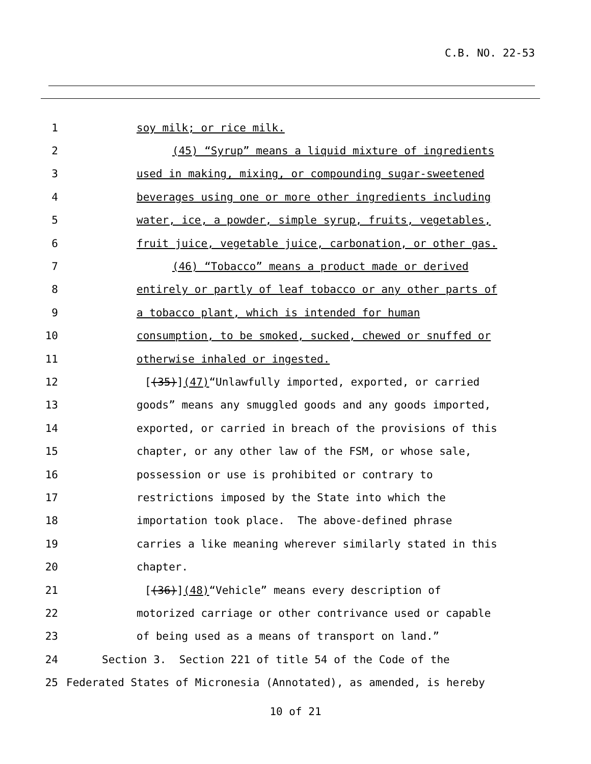C.B. NO. 22-53
1 soy milk; or rice milk.
2 (45) “Syrup” means a liquid mixture of ingredients
3 used in making, mixing, or compounding sugar-sweetened
4 beverages using one or more other ingredients including
5 water, ice, a powder, simple syrup, fruits, vegetables,
6 fruit juice, vegetable juice, carbonation, or other gas.
7 (46) “Tobacco” means a product made or derived
8 entirely or partly of leaf tobacco or any other parts of
9 a tobacco plant, which is intended for human
10 consumption, to be smoked, sucked, chewed or snuffed or
11 otherwise inhaled or ingested.
12 [(35)](47)“Unlawfully imported, exported, or carried
13 goods” means any smuggled goods and any goods imported,
14 exported, or carried in breach of the provisions of this
15 chapter, or any other law of the FSM, or whose sale,
16 possession or use is prohibited or contrary to
17 restrictions imposed by the State into which the
18 importation took place. The above-defined phrase
19 carries a like meaning wherever similarly stated in this
20 chapter.
21 [(36)](48)“Vehicle” means every description of
22 motorized carriage or other contrivance used or capable
23 of being used as a means of transport on land.”
24 Section 3. Section 221 of title 54 of the Code of the
25 Federated States of Micronesia (Annotated), as amended, is hereby
10 of 21